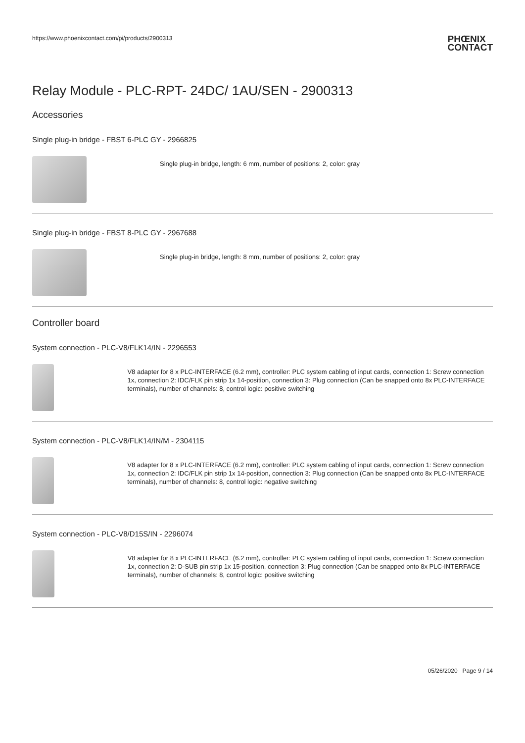https://www.phoenixcontact.com/pi/products/2900313
PHŒNIX
CONTACT
Relay Module - PLC-RPT- 24DC/ 1AU/SEN - 2900313
Accessories
Single plug-in bridge - FBST 6-PLC GY - 2966825
Single plug-in bridge, length: 6 mm, number of positions: 2, color: gray
Single plug-in bridge - FBST 8-PLC GY - 2967688
Single plug-in bridge, length: 8 mm, number of positions: 2, color: gray
Controller board
System connection - PLC-V8/FLK14/IN - 2296553
V8 adapter for 8 x PLC-INTERFACE (6.2 mm), controller: PLC system cabling of input cards, connection 1: Screw connection 1x, connection 2: IDC/FLK pin strip 1x 14-position, connection 3: Plug connection (Can be snapped onto 8x PLC-INTERFACE terminals), number of channels: 8, control logic: positive switching
System connection - PLC-V8/FLK14/IN/M - 2304115
V8 adapter for 8 x PLC-INTERFACE (6.2 mm), controller: PLC system cabling of input cards, connection 1: Screw connection 1x, connection 2: IDC/FLK pin strip 1x 14-position, connection 3: Plug connection (Can be snapped onto 8x PLC-INTERFACE terminals), number of channels: 8, control logic: negative switching
System connection - PLC-V8/D15S/IN - 2296074
V8 adapter for 8 x PLC-INTERFACE (6.2 mm), controller: PLC system cabling of input cards, connection 1: Screw connection 1x, connection 2: D-SUB pin strip 1x 15-position, connection 3: Plug connection (Can be snapped onto 8x PLC-INTERFACE terminals), number of channels: 8, control logic: positive switching
05/26/2020 Page 9 / 14